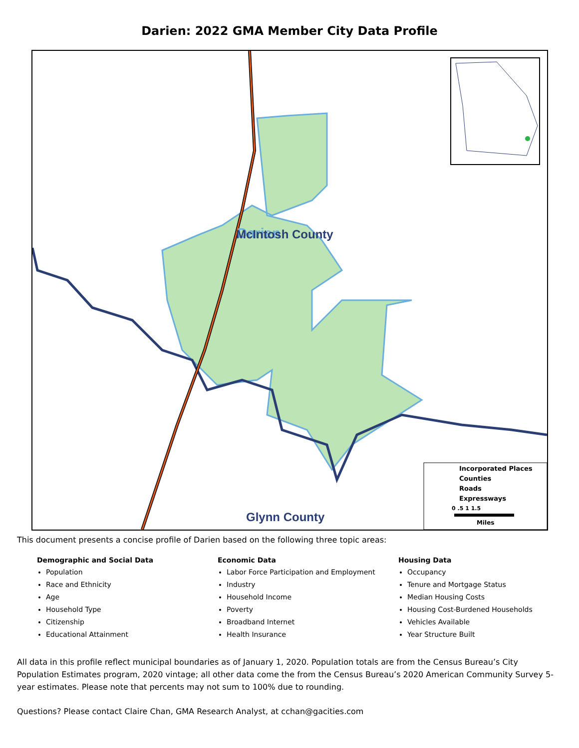Darien: 2022 GMA Member City Data Profile
Darien
.
McIntosh County
Glynn County
Incorporated Places
Counties
Roads
Expressways
0 .5 1 1.5
Miles
This document presents a concise profile of Darien based on the following three topic areas:
Demographic and Social Data
Population
Race and Ethnicity
Age
Household Type
Citizenship
Educational Attainment
Economic Data
Labor Force Participation and Employment
Industry
Household Income
Poverty
Broadband Internet
Health Insurance
Housing Data
Occupancy
Tenure and Mortgage Status
Median Housing Costs
Housing Cost-Burdened Households
Vehicles Available
Year Structure Built
All data in this profile reflect municipal boundaries as of January 1, 2020. Population totals are from the Census Bureau’s City Population Estimates program, 2020 vintage; all other data come the from the Census Bureau’s 2020 American Community Survey 5-year estimates. Please note that percents may not sum to 100% due to rounding.
Questions? Please contact Claire Chan, GMA Research Analyst, at cchan@gacities.com